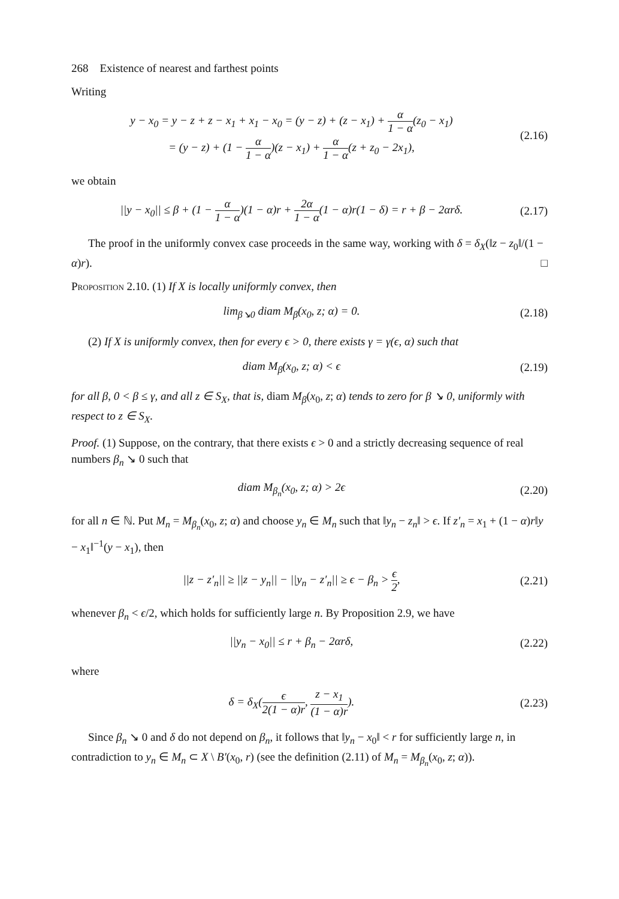268 Existence of nearest and farthest points
Writing
y − x<sub>0</sub> = y − z + z − x<sub>1</sub> + x<sub>1</sub> − x<sub>0</sub> = (y − z) + (z − x<sub>1</sub>) + α 1 − α(z<sub>0</sub> − x<sub>1</sub>)
= (y − z) + (1 − α 1 − α)(z − x<sub>1</sub>) + α 1 − α(z + z<sub>0</sub> − 2x<sub>1</sub>),
(2.16)
we obtain
||y − x<sub>0</sub>|| ≤ β + (1 − α 1 − α)(1 − α)r + 2α 1 − α(1 − α)r(1 − δ) = r + β − 2αrδ.
(2.17)
The proof in the uniformly convex case proceeds in the same way, working with δ = δ<sub>X</sub>(‖z − z<sub>0</sub>‖/(1 − α)r). □
Proposition 2.10. (1) If X is locally uniformly convex, then
lim<sub>β↘0</sub> diam M<sub>β</sub>(x<sub>0</sub>, z; α) = 0.
(2.18)
(2) If X is uniformly convex, then for every ϵ > 0, there exists γ = γ(ϵ, α) such that
diam M<sub>β</sub>(x<sub>0</sub>, z; α) < ϵ
(2.19)
for all β, 0 < β ≤ γ, and all z ∈ S<sub>X</sub>, that is, diam M<sub>β</sub>(x<sub>0</sub>, z; α) tends to zero for β ↘ 0, uniformly with respect to z ∈ S<sub>X</sub>.
Proof. (1) Suppose, on the contrary, that there exists ϵ > 0 and a strictly decreasing sequence of real numbers β<sub>n</sub> ↘ 0 such that
diam M<sub>β<sub>n</sub></sub>(x<sub>0</sub>, z; α) > 2ϵ
(2.20)
for all n ∈ ℕ. Put M<sub>n</sub> = M<sub>β<sub>n</sub></sub>(x<sub>0</sub>, z; α) and choose y<sub>n</sub> ∈ M<sub>n</sub> such that ‖y<sub>n</sub> − z<sub>n</sub>‖ > ϵ. If z′<sub>n</sub> = x<sub>1</sub> + (1 − α)r‖y − x<sub>1</sub>‖<sup>−1</sup>(y − x<sub>1</sub>), then
||z − z′<sub>n</sub>|| ≥ ||z − y<sub>n</sub>|| − ||y<sub>n</sub> − z′<sub>n</sub>|| ≥ ϵ − β<sub>n</sub> > ϵ 2,
(2.21)
whenever β<sub>n</sub> < ϵ/2, which holds for sufficiently large n. By Proposition 2.9, we have
||y<sub>n</sub> − x<sub>0</sub>|| ≤ r + β<sub>n</sub> − 2αrδ,
(2.22)
where
δ = δ<sub>X</sub>(ϵ 2(1 − α)r, z − x<sub>1</sub> (1 − α)r).
(2.23)
Since β<sub>n</sub> ↘ 0 and δ do not depend on β<sub>n</sub>, it follows that ‖y<sub>n</sub> − x<sub>0</sub>‖ < r for sufficiently large n, in contradiction to y<sub>n</sub> ∈ M<sub>n</sub> ⊂ X \ B′(x<sub>0</sub>, r) (see the definition (2.11) of M<sub>n</sub> = M<sub>β<sub>n</sub></sub>(x<sub>0</sub>, z; α)).